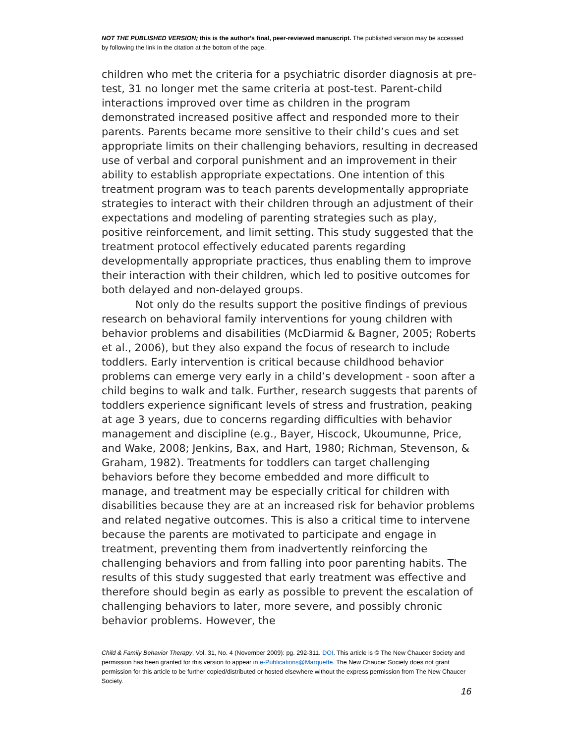NOT THE PUBLISHED VERSION; this is the author’s final, peer-reviewed manuscript. The published version may be accessed by following the link in the citation at the bottom of the page.
children who met the criteria for a psychiatric disorder diagnosis at pre-test, 31 no longer met the same criteria at post-test. Parent-child interactions improved over time as children in the program demonstrated increased positive affect and responded more to their parents. Parents became more sensitive to their child’s cues and set appropriate limits on their challenging behaviors, resulting in decreased use of verbal and corporal punishment and an improvement in their ability to establish appropriate expectations. One intention of this treatment program was to teach parents developmentally appropriate strategies to interact with their children through an adjustment of their expectations and modeling of parenting strategies such as play, positive reinforcement, and limit setting. This study suggested that the treatment protocol effectively educated parents regarding developmentally appropriate practices, thus enabling them to improve their interaction with their children, which led to positive outcomes for both delayed and non-delayed groups.
Not only do the results support the positive findings of previous research on behavioral family interventions for young children with behavior problems and disabilities (McDiarmid & Bagner, 2005; Roberts et al., 2006), but they also expand the focus of research to include toddlers. Early intervention is critical because childhood behavior problems can emerge very early in a child’s development - soon after a child begins to walk and talk. Further, research suggests that parents of toddlers experience significant levels of stress and frustration, peaking at age 3 years, due to concerns regarding difficulties with behavior management and discipline (e.g., Bayer, Hiscock, Ukoumunne, Price, and Wake, 2008; Jenkins, Bax, and Hart, 1980; Richman, Stevenson, & Graham, 1982). Treatments for toddlers can target challenging behaviors before they become embedded and more difficult to manage, and treatment may be especially critical for children with disabilities because they are at an increased risk for behavior problems and related negative outcomes. This is also a critical time to intervene because the parents are motivated to participate and engage in treatment, preventing them from inadvertently reinforcing the challenging behaviors and from falling into poor parenting habits. The results of this study suggested that early treatment was effective and therefore should begin as early as possible to prevent the escalation of challenging behaviors to later, more severe, and possibly chronic behavior problems. However, the
Child & Family Behavior Therapy, Vol. 31, No. 4 (November 2009): pg. 292-311. DOI. This article is © The New Chaucer Society and permission has been granted for this version to appear in e-Publications@Marquette. The New Chaucer Society does not grant permission for this article to be further copied/distributed or hosted elsewhere without the express permission from The New Chaucer Society.
16